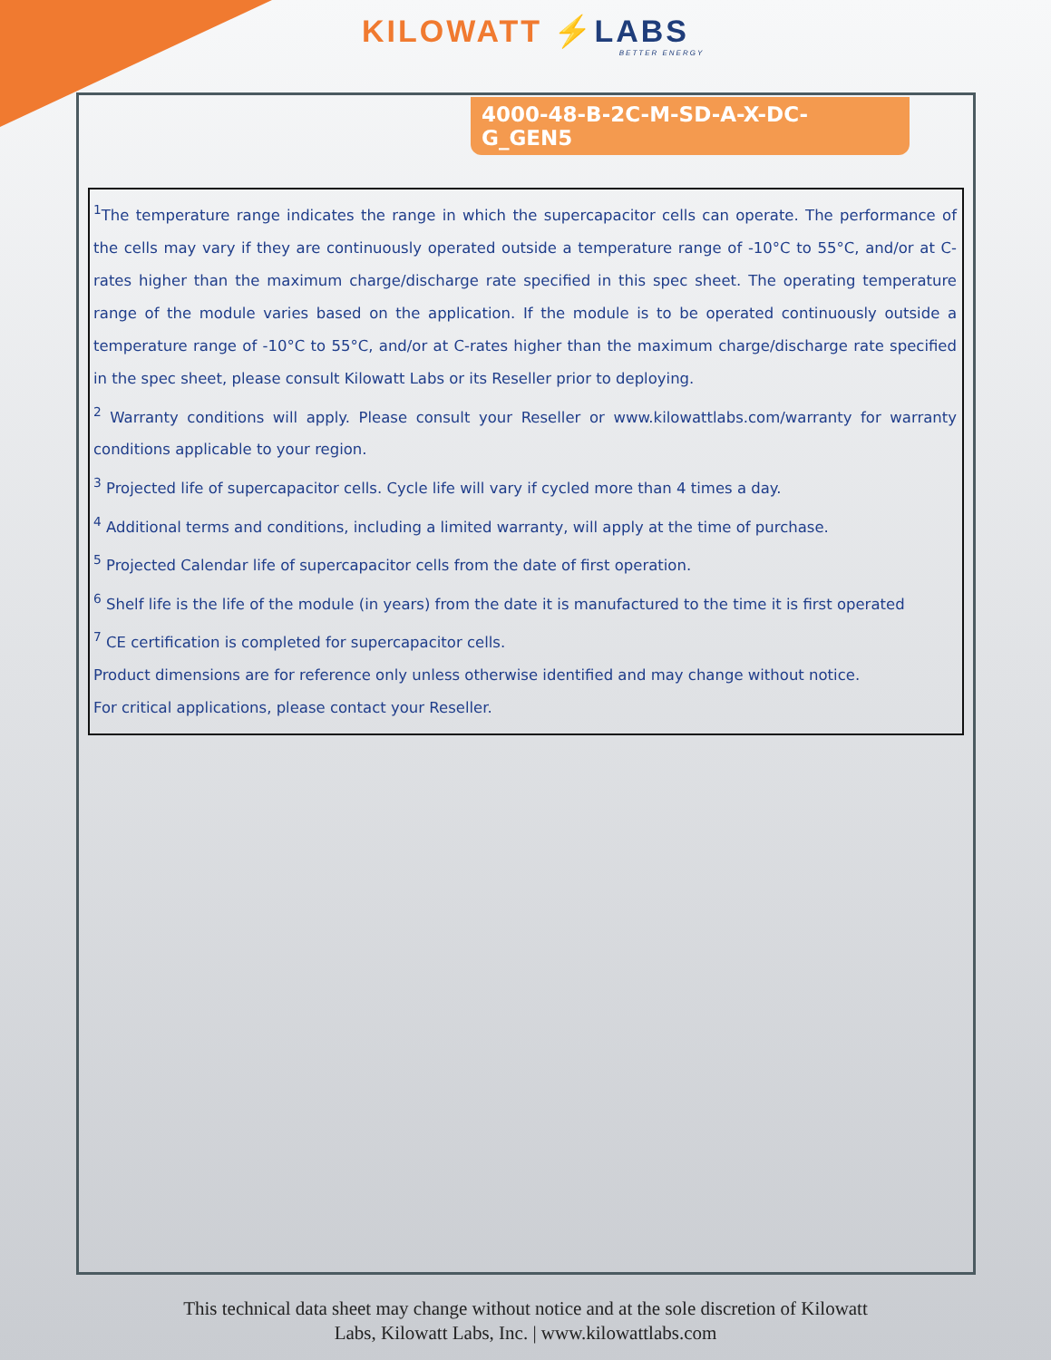KILO WATT ⚡LABS
BETTER ENERGY
4000-48-B-2C-M-SD-A-X-DC-G_GEN5
<sup>1</sup> The temperature range indicates the range in which the supercapacitor cells can operate. The performance of the cells may vary if they are continuously operated outside a temperature range of -10°C to 55°C, and/or at C-rates higher than the maximum charge/discharge rate specified in this spec sheet. The operating temperature range of the module varies based on the application. If the module is to be operated continuously outside a temperature range of -10°C to 55°C, and/or at C-rates higher than the maximum charge/discharge rate specified in the spec sheet, please consult Kilowatt Labs or its Reseller prior to deploying.
<sup>2</sup> Warranty conditions will apply. Please consult your Reseller or www.kilowattlabs.com/warranty for warranty conditions applicable to your region.
<sup>3</sup> Projected life of supercapacitor cells. Cycle life will vary if cycled more than 4 times a day.
<sup>4</sup> Additional terms and conditions, including a limited warranty, will apply at the time of purchase.
<sup>5</sup> Projected Calendar life of supercapacitor cells from the date of first operation.
<sup>6</sup> Shelf life is the life of the module (in years) from the date it is manufactured to the time it is first operated
<sup>7</sup> CE certification is completed for supercapacitor cells.
Product dimensions are for reference only unless otherwise identified and may change without notice.
For critical applications, please contact your Reseller.
This technical data sheet may change without notice and at the sole discretion of Kilowatt
Labs, Kilowatt Labs, Inc. | www.kilowattlabs.com